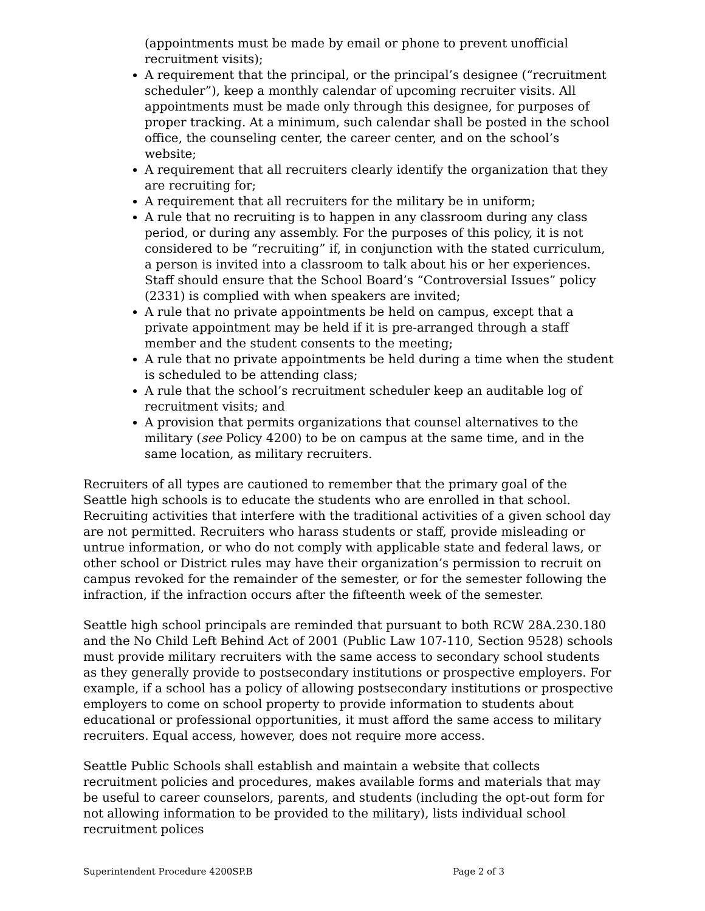(appointments must be made by email or phone to prevent unofficial recruitment visits);
A requirement that the principal, or the principal’s designee (“recruitment scheduler”), keep a monthly calendar of upcoming recruiter visits. All appointments must be made only through this designee, for purposes of proper tracking. At a minimum, such calendar shall be posted in the school office, the counseling center, the career center, and on the school’s website;
A requirement that all recruiters clearly identify the organization that they are recruiting for;
A requirement that all recruiters for the military be in uniform;
A rule that no recruiting is to happen in any classroom during any class period, or during any assembly. For the purposes of this policy, it is not considered to be “recruiting” if, in conjunction with the stated curriculum, a person is invited into a classroom to talk about his or her experiences. Staff should ensure that the School Board’s “Controversial Issues” policy (2331) is complied with when speakers are invited;
A rule that no private appointments be held on campus, except that a private appointment may be held if it is pre-arranged through a staff member and the student consents to the meeting;
A rule that no private appointments be held during a time when the student is scheduled to be attending class;
A rule that the school’s recruitment scheduler keep an auditable log of recruitment visits; and
A provision that permits organizations that counsel alternatives to the military (see Policy 4200) to be on campus at the same time, and in the same location, as military recruiters.
Recruiters of all types are cautioned to remember that the primary goal of the Seattle high schools is to educate the students who are enrolled in that school. Recruiting activities that interfere with the traditional activities of a given school day are not permitted. Recruiters who harass students or staff, provide misleading or untrue information, or who do not comply with applicable state and federal laws, or other school or District rules may have their organization’s permission to recruit on campus revoked for the remainder of the semester, or for the semester following the infraction, if the infraction occurs after the fifteenth week of the semester.
Seattle high school principals are reminded that pursuant to both RCW 28A.230.180 and the No Child Left Behind Act of 2001 (Public Law 107-110, Section 9528) schools must provide military recruiters with the same access to secondary school students as they generally provide to postsecondary institutions or prospective employers. For example, if a school has a policy of allowing postsecondary institutions or prospective employers to come on school property to provide information to students about educational or professional opportunities, it must afford the same access to military recruiters. Equal access, however, does not require more access.
Seattle Public Schools shall establish and maintain a website that collects recruitment policies and procedures, makes available forms and materials that may be useful to career counselors, parents, and students (including the opt-out form for not allowing information to be provided to the military), lists individual school recruitment polices
Superintendent Procedure 4200SP.B Page 2 of 3